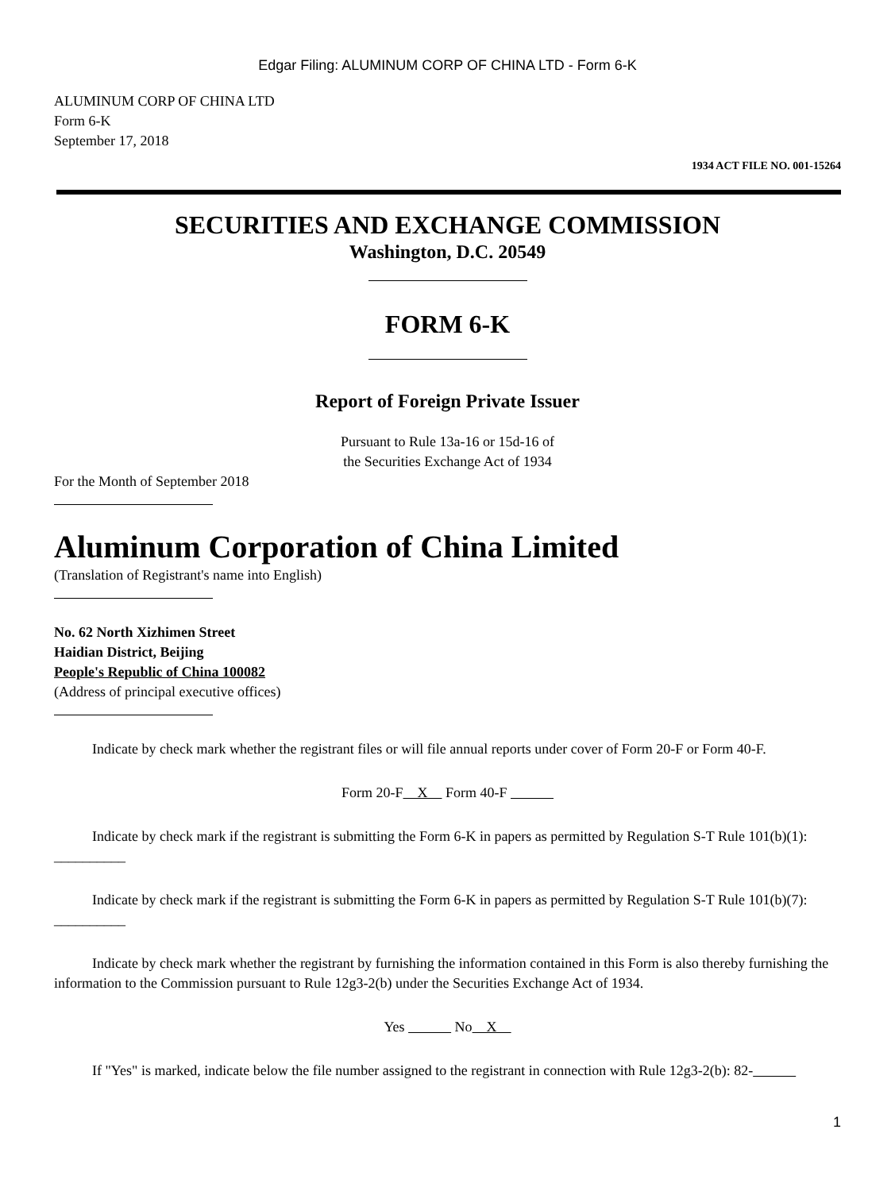Edgar Filing: ALUMINUM CORP OF CHINA LTD - Form 6-K
ALUMINUM CORP OF CHINA LTD
Form 6-K
September 17, 2018
1934 ACT FILE NO. 001-15264
SECURITIES AND EXCHANGE COMMISSION
Washington, D.C. 20549
FORM 6-K
Report of Foreign Private Issuer
Pursuant to Rule 13a-16 or 15d-16 of
the Securities Exchange Act of 1934
For the Month of September 2018
Aluminum Corporation of China Limited
(Translation of Registrant's name into English)
No. 62 North Xizhimen Street
Haidian District, Beijing
People's Republic of China 100082
(Address of principal executive offices)
Indicate by check mark whether the registrant files or will file annual reports under cover of Form 20-F or Form 40-F.
Form 20-F X Form 40-F
Indicate by check mark if the registrant is submitting the Form 6-K in papers as permitted by Regulation S-T Rule 101(b)(1): __________
Indicate by check mark if the registrant is submitting the Form 6-K in papers as permitted by Regulation S-T Rule 101(b)(7): __________
Indicate by check mark whether the registrant by furnishing the information contained in this Form is also thereby furnishing the information to the Commission pursuant to Rule 12g3-2(b) under the Securities Exchange Act of 1934.
Yes No X
If "Yes" is marked, indicate below the file number assigned to the registrant in connection with Rule 12g3-2(b): 82-
1